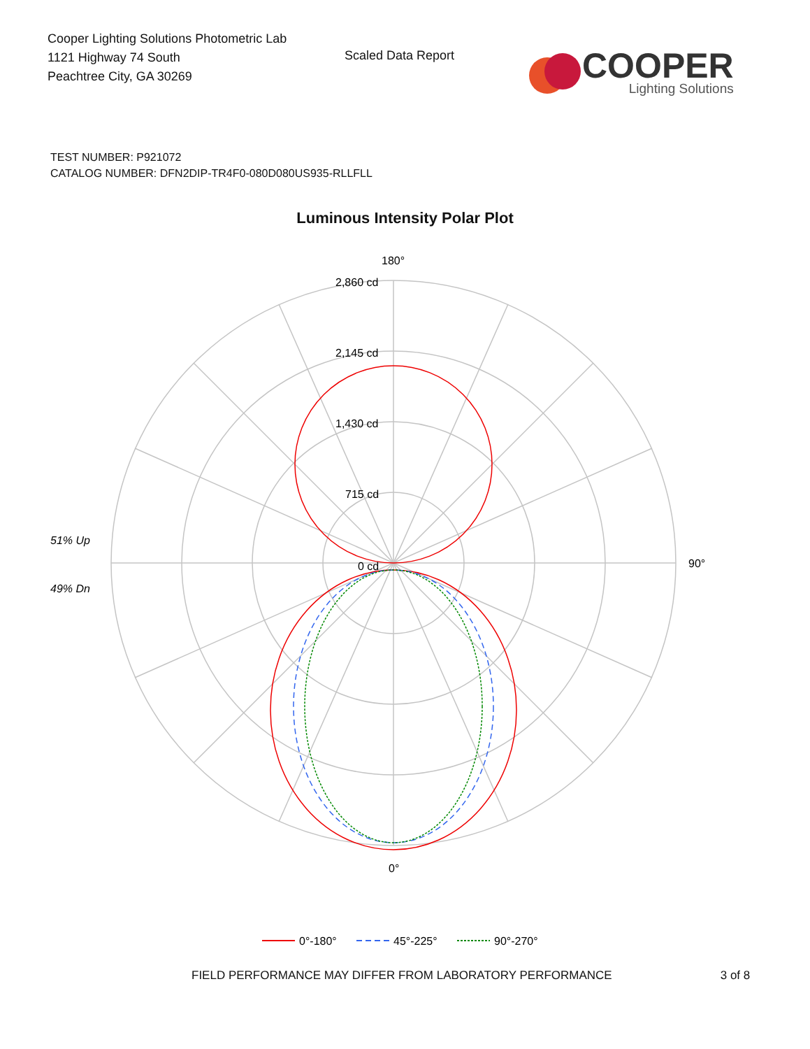Cooper Lighting Solutions Photometric Lab
1121 Highway 74 South
Peachtree City, GA 30269
Scaled Data Report
COOPER
Lighting Solutions
TEST NUMBER: P921072
CATALOG NUMBER: DFN2DIP-TR4F0-080D080US935-RLLFLL
Luminous Intensity Polar Plot
180°
0°
90°
2,860 cd
2,145 cd
1,430 cd
715 cd
0 cd
51% Up
49% Dn
0°-180°
45°-225°
90°-270°
FIELD PERFORMANCE MAY DIFFER FROM LABORATORY PERFORMANCE 3 of 8